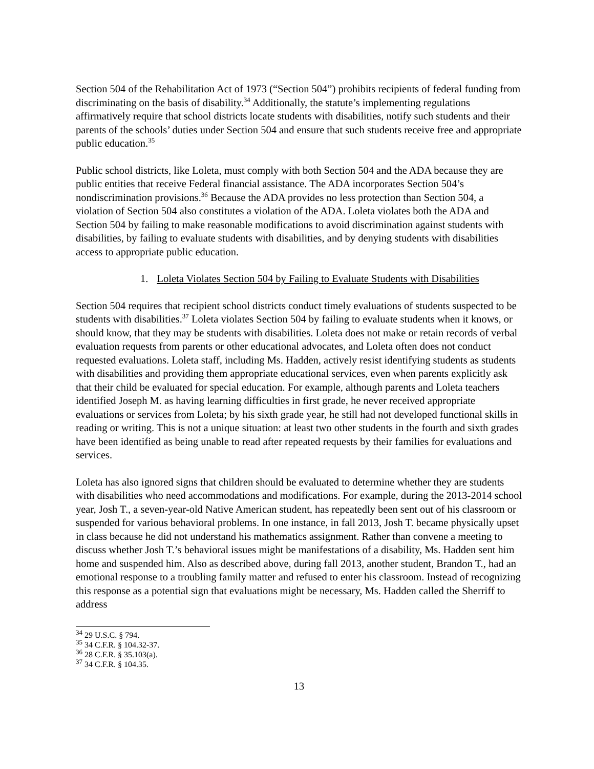Section 504 of the Rehabilitation Act of 1973 (“Section 504”) prohibits recipients of federal funding from discriminating on the basis of disability.<sup>34</sup> Additionally, the statute’s implementing regulations affirmatively require that school districts locate students with disabilities, notify such students and their parents of the schools’ duties under Section 504 and ensure that such students receive free and appropriate public education.<sup>35</sup>
Public school districts, like Loleta, must comply with both Section 504 and the ADA because they are public entities that receive Federal financial assistance. The ADA incorporates Section 504’s nondiscrimination provisions.<sup>36</sup> Because the ADA provides no less protection than Section 504, a violation of Section 504 also constitutes a violation of the ADA. Loleta violates both the ADA and Section 504 by failing to make reasonable modifications to avoid discrimination against students with disabilities, by failing to evaluate students with disabilities, and by denying students with disabilities access to appropriate public education.
1. Loleta Violates Section 504 by Failing to Evaluate Students with Disabilities
Section 504 requires that recipient school districts conduct timely evaluations of students suspected to be students with disabilities.<sup>37</sup> Loleta violates Section 504 by failing to evaluate students when it knows, or should know, that they may be students with disabilities. Loleta does not make or retain records of verbal evaluation requests from parents or other educational advocates, and Loleta often does not conduct requested evaluations. Loleta staff, including Ms. Hadden, actively resist identifying students as students with disabilities and providing them appropriate educational services, even when parents explicitly ask that their child be evaluated for special education. For example, although parents and Loleta teachers identified Joseph M. as having learning difficulties in first grade, he never received appropriate evaluations or services from Loleta; by his sixth grade year, he still had not developed functional skills in reading or writing. This is not a unique situation: at least two other students in the fourth and sixth grades have been identified as being unable to read after repeated requests by their families for evaluations and services.
Loleta has also ignored signs that children should be evaluated to determine whether they are students with disabilities who need accommodations and modifications. For example, during the 2013-2014 school year, Josh T., a seven-year-old Native American student, has repeatedly been sent out of his classroom or suspended for various behavioral problems. In one instance, in fall 2013, Josh T. became physically upset in class because he did not understand his mathematics assignment. Rather than convene a meeting to discuss whether Josh T.’s behavioral issues might be manifestations of a disability, Ms. Hadden sent him home and suspended him. Also as described above, during fall 2013, another student, Brandon T., had an emotional response to a troubling family matter and refused to enter his classroom. Instead of recognizing this response as a potential sign that evaluations might be necessary, Ms. Hadden called the Sherriff to address
<sup>34</sup> 29 U.S.C. § 794.
<sup>35</sup> 34 C.F.R. § 104.32-37.
<sup>36</sup> 28 C.F.R. § 35.103(a).
<sup>37</sup> 34 C.F.R. § 104.35.
13